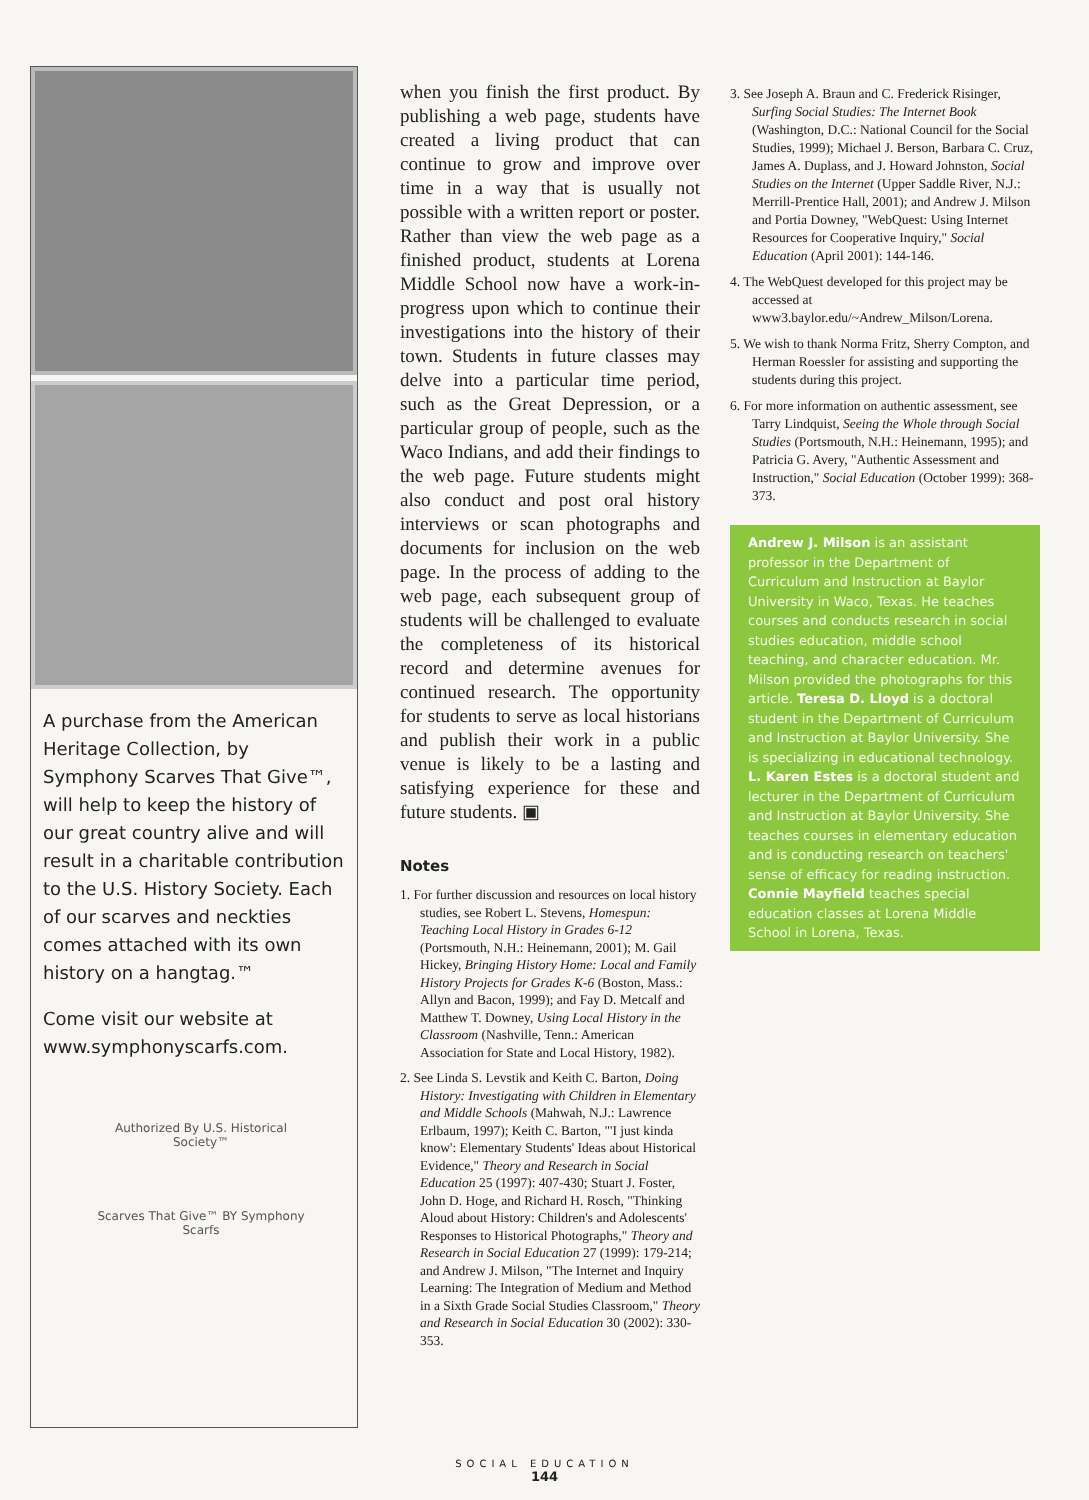A purchase from the American Heritage Collection, by Symphony Scarves That Give™, will help to keep the history of our great country alive and will result in a charitable contribution to the U.S. History Society. Each of our scarves and neckties comes attached with its own history on a hangtag.™
Come visit our website at www.symphonyscarfs.com.
Authorized By U.S. Historical Society™
Scarves That Give™ BY Symphony Scarfs
when you finish the first product. By publishing a web page, students have created a living product that can continue to grow and improve over time in a way that is usually not possible with a written report or poster. Rather than view the web page as a finished product, students at Lorena Middle School now have a work-in-progress upon which to continue their investigations into the history of their town. Students in future classes may delve into a particular time period, such as the Great Depression, or a particular group of people, such as the Waco Indians, and add their findings to the web page. Future students might also conduct and post oral history interviews or scan photographs and documents for inclusion on the web page. In the process of adding to the web page, each subsequent group of students will be challenged to evaluate the completeness of its historical record and determine avenues for continued research. The opportunity for students to serve as local historians and publish their work in a public venue is likely to be a lasting and satisfying experience for these and future students. ▣
Notes
1. For further discussion and resources on local history studies, see Robert L. Stevens, Homespun: Teaching Local History in Grades 6-12 (Portsmouth, N.H.: Heinemann, 2001); M. Gail Hickey, Bringing History Home: Local and Family History Projects for Grades K-6 (Boston, Mass.: Allyn and Bacon, 1999); and Fay D. Metcalf and Matthew T. Downey, Using Local History in the Classroom (Nashville, Tenn.: American Association for State and Local History, 1982).
2. See Linda S. Levstik and Keith C. Barton, Doing History: Investigating with Children in Elementary and Middle Schools (Mahwah, N.J.: Lawrence Erlbaum, 1997); Keith C. Barton, "'I just kinda know': Elementary Students' Ideas about Historical Evidence," Theory and Research in Social Education 25 (1997): 407-430; Stuart J. Foster, John D. Hoge, and Richard H. Rosch, "Thinking Aloud about History: Children's and Adolescents' Responses to Historical Photographs," Theory and Research in Social Education 27 (1999): 179-214; and Andrew J. Milson, "The Internet and Inquiry Learning: The Integration of Medium and Method in a Sixth Grade Social Studies Classroom," Theory and Research in Social Education 30 (2002): 330-353.
3. See Joseph A. Braun and C. Frederick Risinger, Surfing Social Studies: The Internet Book (Washington, D.C.: National Council for the Social Studies, 1999); Michael J. Berson, Barbara C. Cruz, James A. Duplass, and J. Howard Johnston, Social Studies on the Internet (Upper Saddle River, N.J.: Merrill-Prentice Hall, 2001); and Andrew J. Milson and Portia Downey, "WebQuest: Using Internet Resources for Cooperative Inquiry," Social Education (April 2001): 144-146.
4. The WebQuest developed for this project may be accessed at www3.baylor.edu/~Andrew_Milson/Lorena.
5. We wish to thank Norma Fritz, Sherry Compton, and Herman Roessler for assisting and supporting the students during this project.
6. For more information on authentic assessment, see Tarry Lindquist, Seeing the Whole through Social Studies (Portsmouth, N.H.: Heinemann, 1995); and Patricia G. Avery, "Authentic Assessment and Instruction," Social Education (October 1999): 368-373.
Andrew J. Milson is an assistant professor in the Department of Curriculum and Instruction at Baylor University in Waco, Texas. He teaches courses and conducts research in social studies education, middle school teaching, and character education. Mr. Milson provided the photographs for this article. Teresa D. Lloyd is a doctoral student in the Department of Curriculum and Instruction at Baylor University. She is specializing in educational technology. L. Karen Estes is a doctoral student and lecturer in the Department of Curriculum and Instruction at Baylor University. She teaches courses in elementary education and is conducting research on teachers' sense of efficacy for reading instruction. Connie Mayfield teaches special education classes at Lorena Middle School in Lorena, Texas.
SOCIAL EDUCATION
144